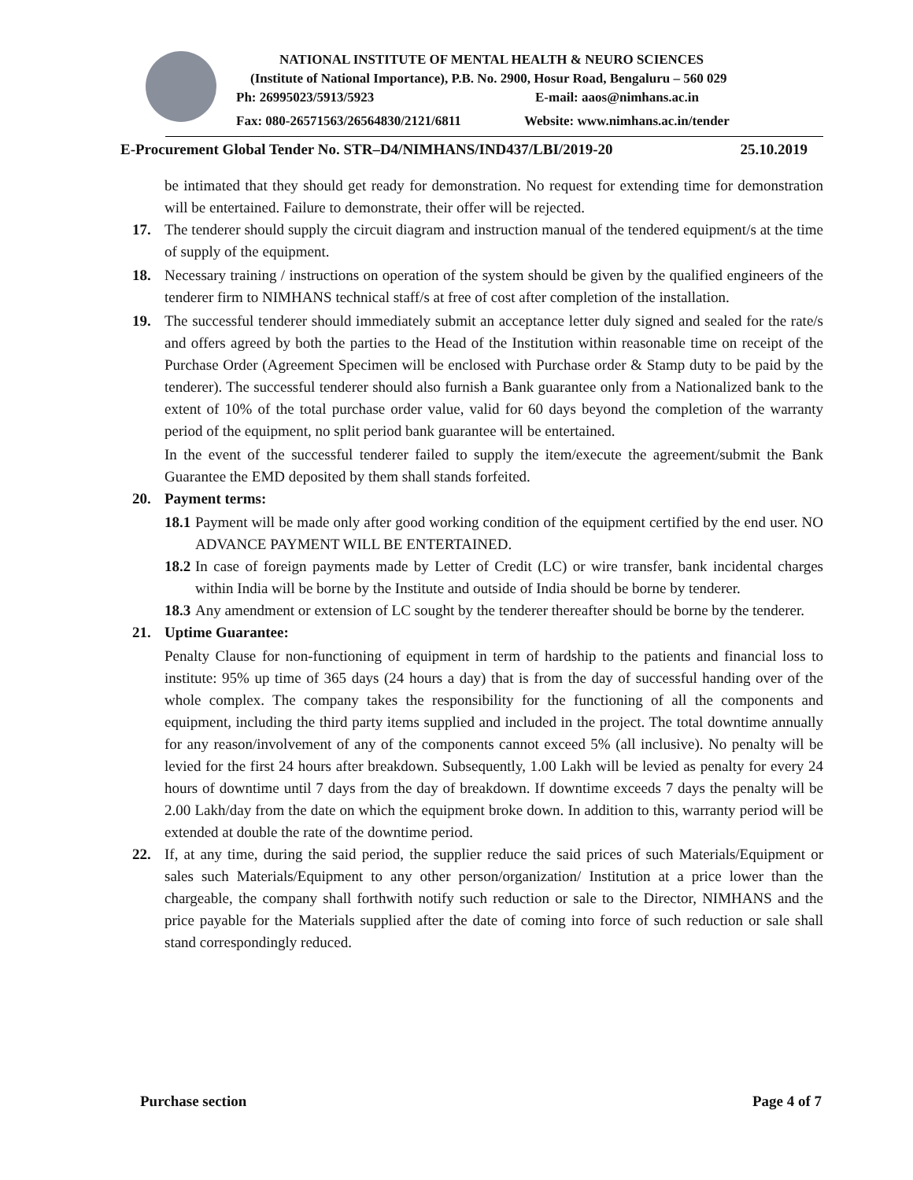NATIONAL INSTITUTE OF MENTAL HEALTH & NEURO SCIENCES
(Institute of National Importance), P.B. No. 2900, Hosur Road, Bengaluru – 560 029
Ph: 26995023/5913/5923 E-mail: aaos@nimhans.ac.in
Fax: 080-26571563/26564830/2121/6811 Website: www.nimhans.ac.in/tender
E-Procurement Global Tender No. STR–D4/NIMHANS/IND437/LBI/2019-20 25.10.2019
be intimated that they should get ready for demonstration. No request for extending time for demonstration will be entertained. Failure to demonstrate, their offer will be rejected.
17. The tenderer should supply the circuit diagram and instruction manual of the tendered equipment/s at the time of supply of the equipment.
18. Necessary training / instructions on operation of the system should be given by the qualified engineers of the tenderer firm to NIMHANS technical staff/s at free of cost after completion of the installation.
19. The successful tenderer should immediately submit an acceptance letter duly signed and sealed for the rate/s and offers agreed by both the parties to the Head of the Institution within reasonable time on receipt of the Purchase Order (Agreement Specimen will be enclosed with Purchase order & Stamp duty to be paid by the tenderer). The successful tenderer should also furnish a Bank guarantee only from a Nationalized bank to the extent of 10% of the total purchase order value, valid for 60 days beyond the completion of the warranty period of the equipment, no split period bank guarantee will be entertained.
In the event of the successful tenderer failed to supply the item/execute the agreement/submit the Bank Guarantee the EMD deposited by them shall stands forfeited.
20. Payment terms:
18.1
Payment will be made only after good working condition of the equipment certified by the end user. NO ADVANCE PAYMENT WILL BE ENTERTAINED.
18.2
In case of foreign payments made by Letter of Credit (LC) or wire transfer, bank incidental charges within India will be borne by the Institute and outside of India should be borne by tenderer.
18.3
Any amendment or extension of LC sought by the tenderer thereafter should be borne by the tenderer.
21. Uptime Guarantee:
Penalty Clause for non-functioning of equipment in term of hardship to the patients and financial loss to institute: 95% up time of 365 days (24 hours a day) that is from the day of successful handing over of the whole complex. The company takes the responsibility for the functioning of all the components and equipment, including the third party items supplied and included in the project. The total downtime annually for any reason/involvement of any of the components cannot exceed 5% (all inclusive). No penalty will be levied for the first 24 hours after breakdown. Subsequently, 1.00 Lakh will be levied as penalty for every 24 hours of downtime until 7 days from the day of breakdown. If downtime exceeds 7 days the penalty will be 2.00 Lakh/day from the date on which the equipment broke down. In addition to this, warranty period will be extended at double the rate of the downtime period.
22. If, at any time, during the said period, the supplier reduce the said prices of such Materials/Equipment or sales such Materials/Equipment to any other person/organization/ Institution at a price lower than the chargeable, the company shall forthwith notify such reduction or sale to the Director, NIMHANS and the price payable for the Materials supplied after the date of coming into force of such reduction or sale shall stand correspondingly reduced.
Purchase section Page 4 of 7